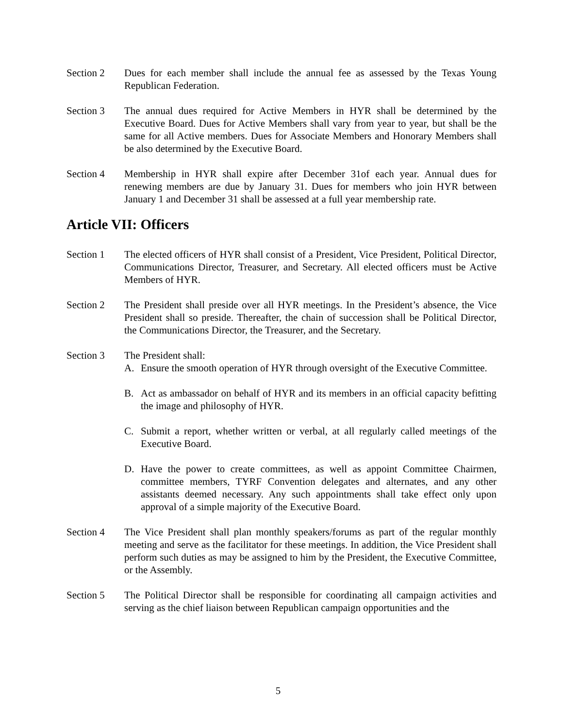Section 2 Dues for each member shall include the annual fee as assessed by the Texas Young Republican Federation.
Section 3 The annual dues required for Active Members in HYR shall be determined by the Executive Board. Dues for Active Members shall vary from year to year, but shall be the same for all Active members. Dues for Associate Members and Honorary Members shall be also determined by the Executive Board.
Section 4 Membership in HYR shall expire after December 31of each year. Annual dues for renewing members are due by January 31. Dues for members who join HYR between January 1 and December 31 shall be assessed at a full year membership rate.
Article VII: Officers
Section 1 The elected officers of HYR shall consist of a President, Vice President, Political Director, Communications Director, Treasurer, and Secretary. All elected officers must be Active Members of HYR.
Section 2 The President shall preside over all HYR meetings. In the President’s absence, the Vice President shall so preside. Thereafter, the chain of succession shall be Political Director, the Communications Director, the Treasurer, and the Secretary.
Section 3 The President shall:
A. Ensure the smooth operation of HYR through oversight of the Executive Committee.
B. Act as ambassador on behalf of HYR and its members in an official capacity befitting the image and philosophy of HYR.
C. Submit a report, whether written or verbal, at all regularly called meetings of the Executive Board.
D. Have the power to create committees, as well as appoint Committee Chairmen, committee members, TYRF Convention delegates and alternates, and any other assistants deemed necessary. Any such appointments shall take effect only upon approval of a simple majority of the Executive Board.
Section 4 The Vice President shall plan monthly speakers/forums as part of the regular monthly meeting and serve as the facilitator for these meetings. In addition, the Vice President shall perform such duties as may be assigned to him by the President, the Executive Committee, or the Assembly.
Section 5 The Political Director shall be responsible for coordinating all campaign activities and serving as the chief liaison between Republican campaign opportunities and the
5